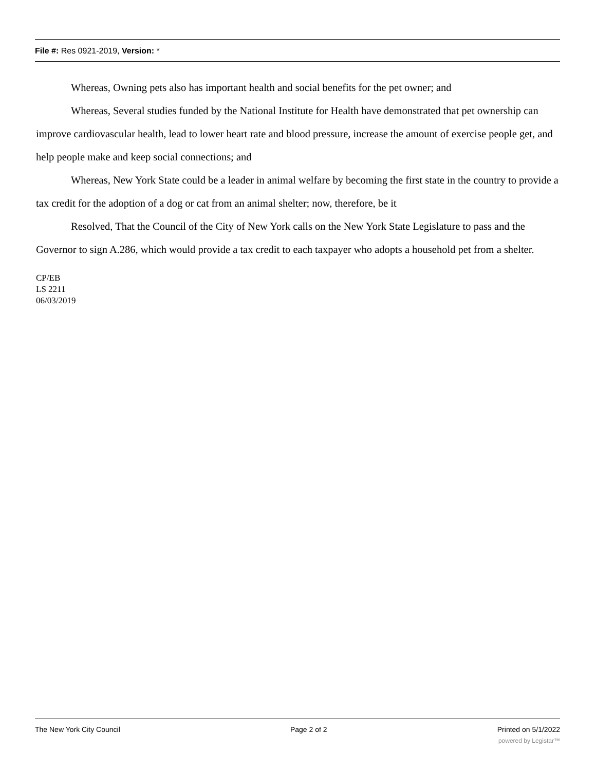File #: Res 0921-2019, Version: *
Whereas, Owning pets also has important health and social benefits for the pet owner; and
Whereas, Several studies funded by the National Institute for Health have demonstrated that pet ownership can improve cardiovascular health, lead to lower heart rate and blood pressure, increase the amount of exercise people get, and help people make and keep social connections; and
Whereas, New York State could be a leader in animal welfare by becoming the first state in the country to provide a tax credit for the adoption of a dog or cat from an animal shelter; now, therefore, be it
Resolved, That the Council of the City of New York calls on the New York State Legislature to pass and the Governor to sign A.286, which would provide a tax credit to each taxpayer who adopts a household pet from a shelter.
CP/EB
LS 2211
06/03/2019
The New York City Council Page 2 of 2 Printed on 5/1/2022
powered by Legistar™